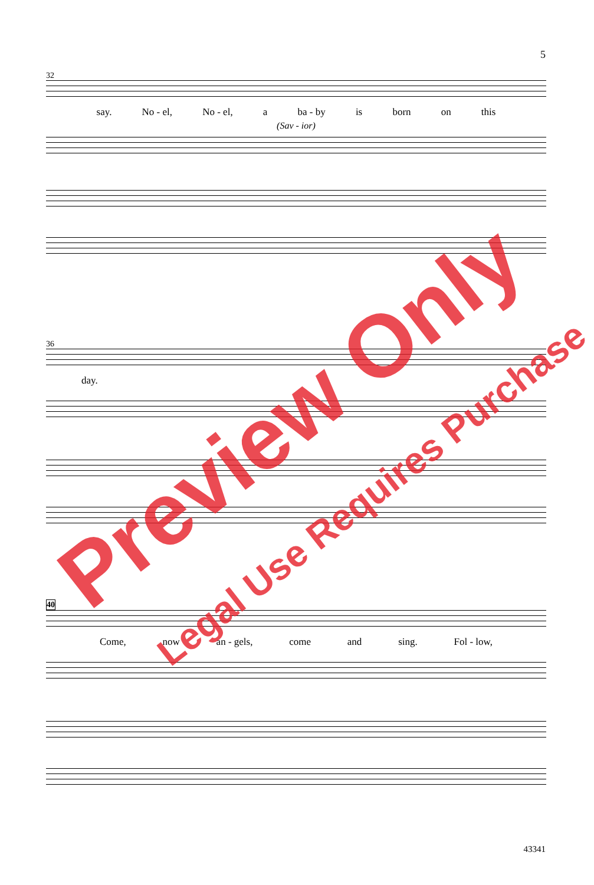5
32
say. No - el, No - el, a ba - by is born on this
(Sav - ior)
36
day.
40
Come, now an - gels, come and sing. Fol - low,
43341
Preview Only
Legal Use Requires Purchase